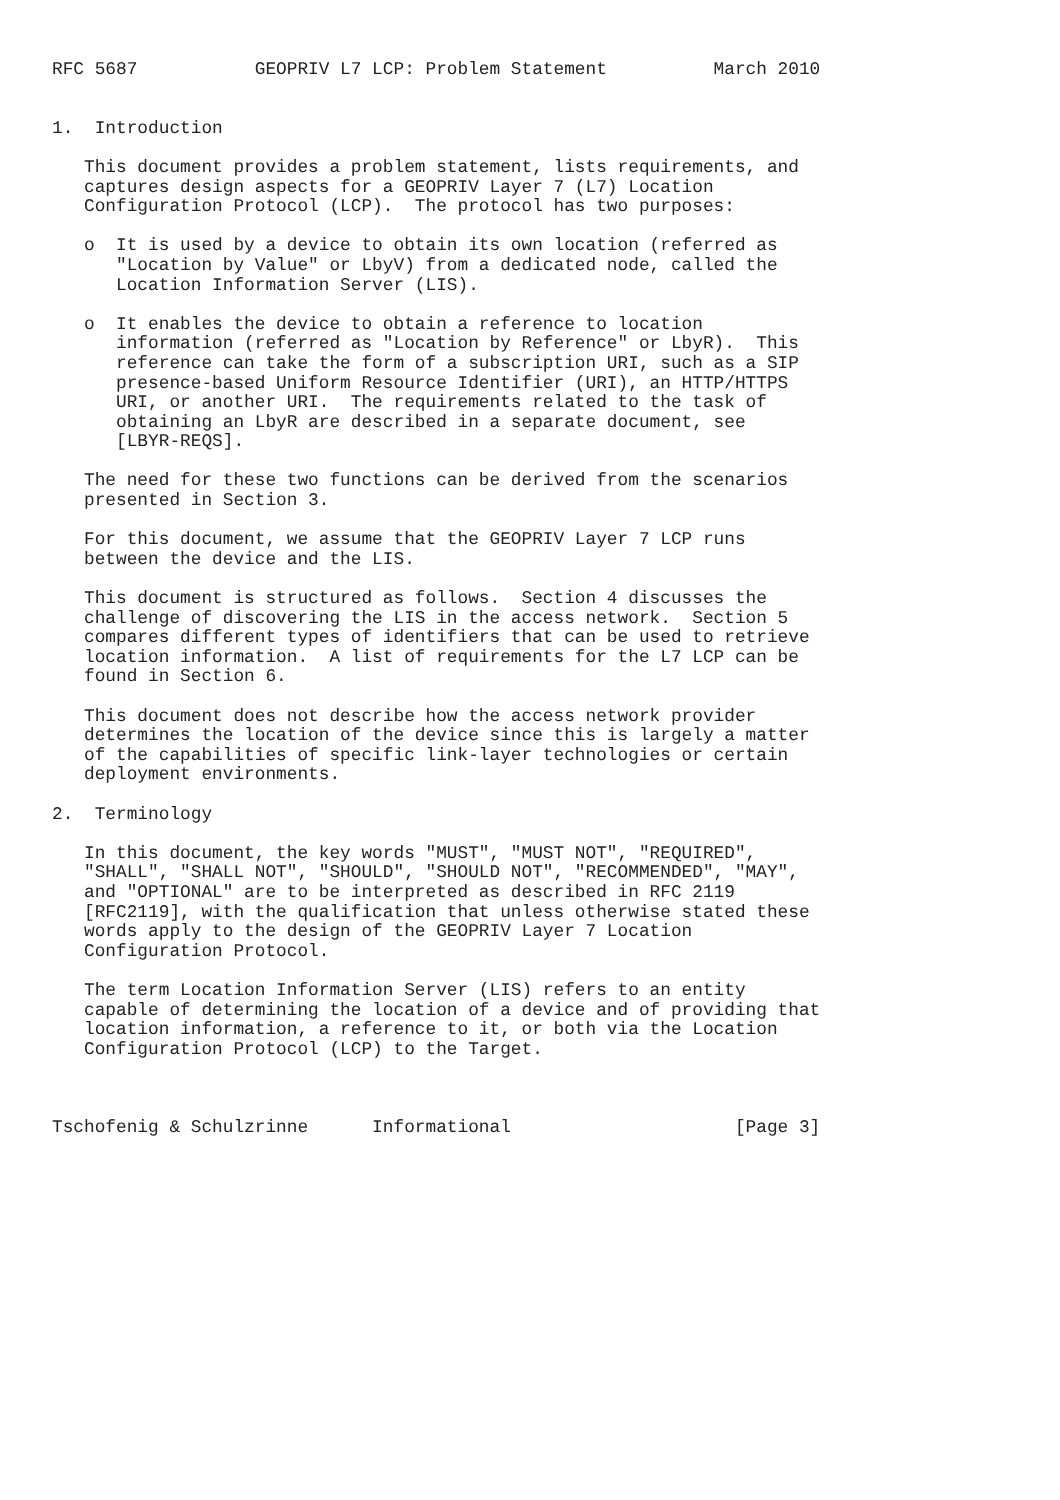RFC 5687           GEOPRIV L7 LCP: Problem Statement          March 2010


1.  Introduction

   This document provides a problem statement, lists requirements, and
   captures design aspects for a GEOPRIV Layer 7 (L7) Location
   Configuration Protocol (LCP).  The protocol has two purposes:

   o  It is used by a device to obtain its own location (referred as
      "Location by Value" or LbyV) from a dedicated node, called the
      Location Information Server (LIS).

   o  It enables the device to obtain a reference to location
      information (referred as "Location by Reference" or LbyR).  This
      reference can take the form of a subscription URI, such as a SIP
      presence-based Uniform Resource Identifier (URI), an HTTP/HTTPS
      URI, or another URI.  The requirements related to the task of
      obtaining an LbyR are described in a separate document, see
      [LBYR-REQS].

   The need for these two functions can be derived from the scenarios
   presented in Section 3.

   For this document, we assume that the GEOPRIV Layer 7 LCP runs
   between the device and the LIS.

   This document is structured as follows.  Section 4 discusses the
   challenge of discovering the LIS in the access network.  Section 5
   compares different types of identifiers that can be used to retrieve
   location information.  A list of requirements for the L7 LCP can be
   found in Section 6.

   This document does not describe how the access network provider
   determines the location of the device since this is largely a matter
   of the capabilities of specific link-layer technologies or certain
   deployment environments.

2.  Terminology

   In this document, the key words "MUST", "MUST NOT", "REQUIRED",
   "SHALL", "SHALL NOT", "SHOULD", "SHOULD NOT", "RECOMMENDED", "MAY",
   and "OPTIONAL" are to be interpreted as described in RFC 2119
   [RFC2119], with the qualification that unless otherwise stated these
   words apply to the design of the GEOPRIV Layer 7 Location
   Configuration Protocol.

   The term Location Information Server (LIS) refers to an entity
   capable of determining the location of a device and of providing that
   location information, a reference to it, or both via the Location
   Configuration Protocol (LCP) to the Target.



Tschofenig & Schulzrinne      Informational                     [Page 3]